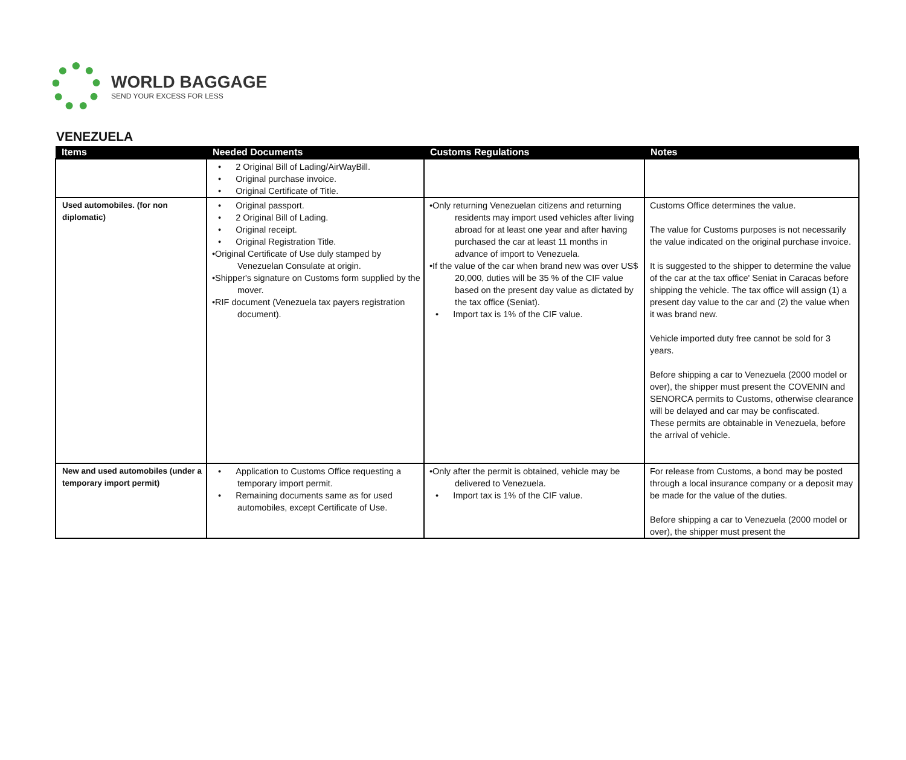WORLD BAGGAGE
SEND YOUR EXCESS FOR LESS
VENEZUELA
| Items | Needed Documents | Customs Regulations | Notes |
| --- | --- | --- | --- |
| | • 2 Original Bill of Lading/AirWayBill. • Original purchase invoice. • Original Certificate of Title. | | |
| Used automobiles. (for non diplomatic) | • Original passport. • 2 Original Bill of Lading. • Original receipt. • Original Registration Title. •Original Certificate of Use duly stamped by Venezuelan Consulate at origin. •Shipper's signature on Customs form supplied by the mover. •RIF document (Venezuela tax payers registration document). | •Only returning Venezuelan citizens and returning residents may import used vehicles after living abroad for at least one year and after having purchased the car at least 11 months in advance of import to Venezuela. •If the value of the car when brand new was over US$ 20,000, duties will be 35 % of the CIF value based on the present day value as dictated by the tax office (Seniat). • Import tax is 1% of the CIF value. | Customs Office determines the value. The value for Customs purposes is not necessarily the value indicated on the original purchase invoice. It is suggested to the shipper to determine the value of the car at the tax office' Seniat in Caracas before shipping the vehicle. The tax office will assign (1) a present day value to the car and (2) the value when it was brand new. Vehicle imported duty free cannot be sold for 3 years. Before shipping a car to Venezuela (2000 model or over), the shipper must present the COVENIN and SENORCA permits to Customs, otherwise clearance will be delayed and car may be confiscated. These permits are obtainable in Venezuela, before the arrival of vehicle. |
| New and used automobiles (under a temporary import permit) | • Application to Customs Office requesting a temporary import permit. • Remaining documents same as for used automobiles, except Certificate of Use. | •Only after the permit is obtained, vehicle may be delivered to Venezuela. • Import tax is 1% of the CIF value. | For release from Customs, a bond may be posted through a local insurance company or a deposit may be made for the value of the duties. Before shipping a car to Venezuela (2000 model or over), the shipper must present the |